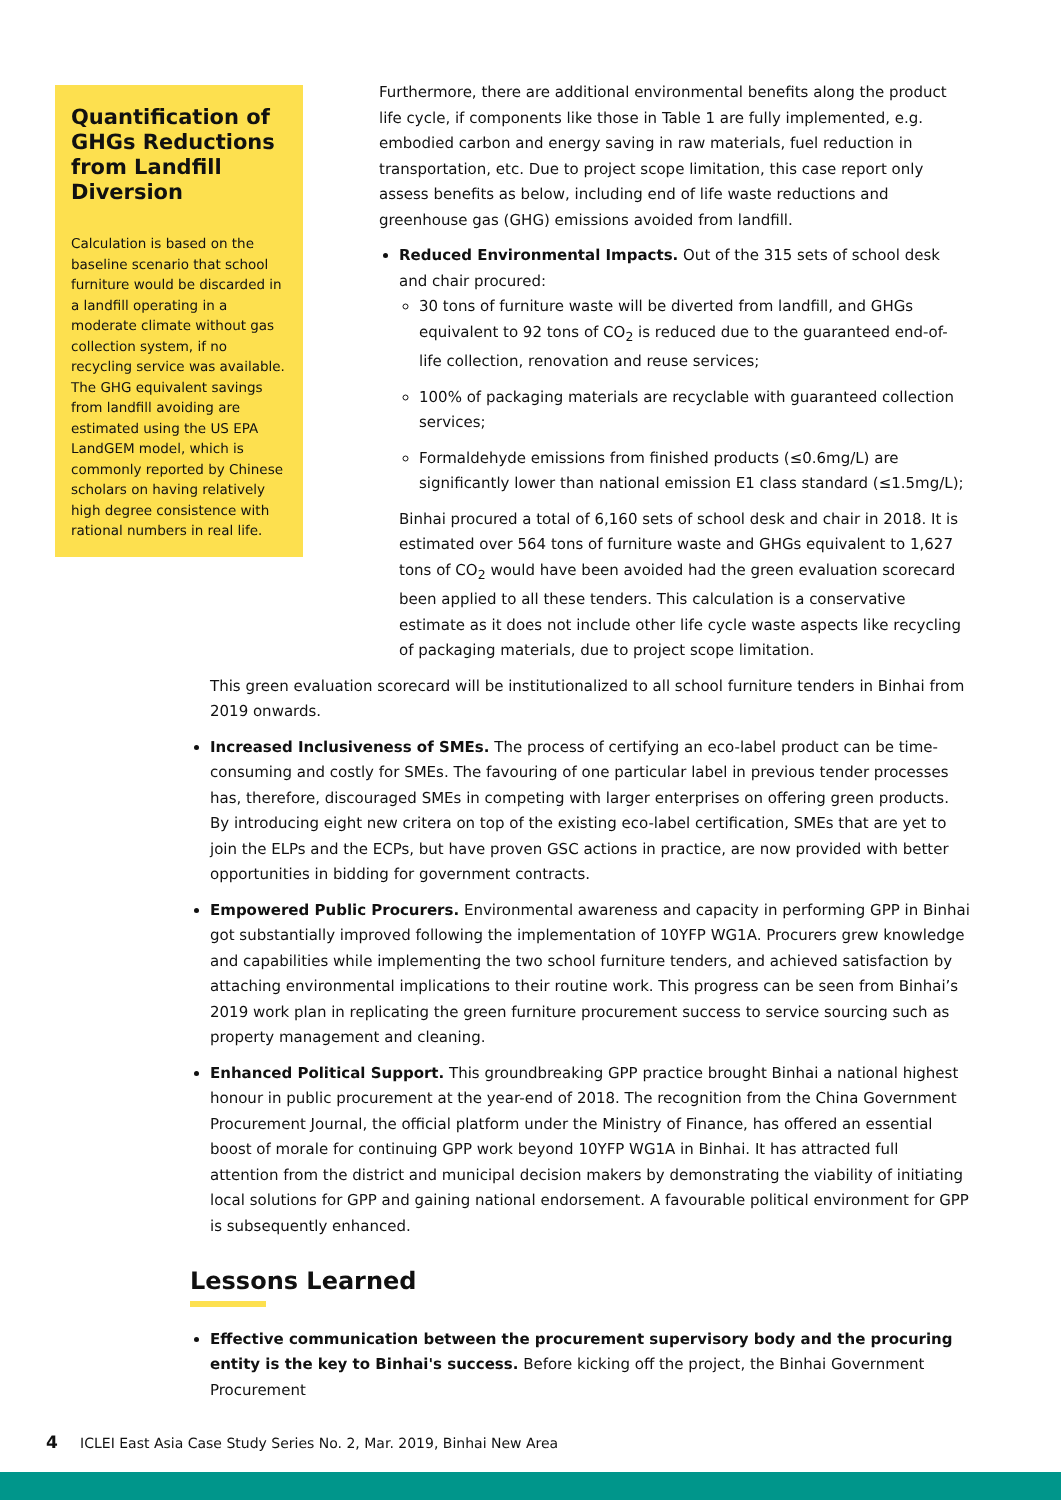Quantification of GHGs Reductions from Landfill Diversion
Calculation is based on the baseline scenario that school furniture would be discarded in a landfill operating in a moderate climate without gas collection system, if no recycling service was available. The GHG equivalent savings from landfill avoiding are estimated using the US EPA LandGEM model, which is commonly reported by Chinese scholars on having relatively high degree consistence with rational numbers in real life.
Furthermore, there are additional environmental benefits along the product life cycle, if components like those in Table 1 are fully implemented, e.g. embodied carbon and energy saving in raw materials, fuel reduction in transportation, etc. Due to project scope limitation, this case report only assess benefits as below, including end of life waste reductions and greenhouse gas (GHG) emissions avoided from landfill.
Reduced Environmental Impacts. Out of the 315 sets of school desk and chair procured:
30 tons of furniture waste will be diverted from landfill, and GHGs equivalent to 92 tons of CO<sub>2</sub> is reduced due to the guaranteed end-of-life collection, renovation and reuse services;
100% of packaging materials are recyclable with guaranteed collection services;
Formaldehyde emissions from finished products (≤0.6mg/L) are significantly lower than national emission E1 class standard (≤1.5mg/L);
Binhai procured a total of 6,160 sets of school desk and chair in 2018. It is estimated over 564 tons of furniture waste and GHGs equivalent to 1,627 tons of CO<sub>2</sub> would have been avoided had the green evaluation scorecard been applied to all these tenders. This calculation is a conservative estimate as it does not include other life cycle waste aspects like recycling of packaging materials, due to project scope limitation.
This green evaluation scorecard will be institutionalized to all school furniture tenders in Binhai from 2019 onwards.
Increased Inclusiveness of SMEs. The process of certifying an eco-label product can be time-consuming and costly for SMEs. The favouring of one particular label in previous tender processes has, therefore, discouraged SMEs in competing with larger enterprises on offering green products. By introducing eight new critera on top of the existing eco-label certification, SMEs that are yet to join the ELPs and the ECPs, but have proven GSC actions in practice, are now provided with better opportunities in bidding for government contracts.
Empowered Public Procurers. Environmental awareness and capacity in performing GPP in Binhai got substantially improved following the implementation of 10YFP WG1A. Procurers grew knowledge and capabilities while implementing the two school furniture tenders, and achieved satisfaction by attaching environmental implications to their routine work. This progress can be seen from Binhai’s 2019 work plan in replicating the green furniture procurement success to service sourcing such as property management and cleaning.
Enhanced Political Support. This groundbreaking GPP practice brought Binhai a national highest honour in public procurement at the year-end of 2018. The recognition from the China Government Procurement Journal, the official platform under the Ministry of Finance, has offered an essential boost of morale for continuing GPP work beyond 10YFP WG1A in Binhai. It has attracted full attention from the district and municipal decision makers by demonstrating the viability of initiating local solutions for GPP and gaining national endorsement. A favourable political environment for GPP is subsequently enhanced.
Lessons Learned
Effective communication between the procurement supervisory body and the procuring entity is the key to Binhai's success. Before kicking off the project, the Binhai Government Procurement
4 ICLEI East Asia Case Study Series No. 2, Mar. 2019, Binhai New Area